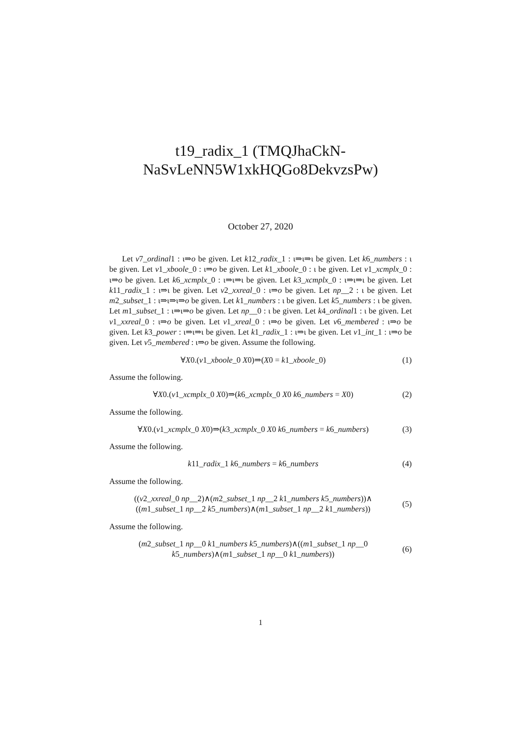t19_radix_1 (TMQJhaCkN-
NaSvLeNN5W1xkHQGo8DekvzsPw)
October 27, 2020
Let v7_ordinal1 : ι⇒o be given. Let k12_radix_1 : ι⇒ι⇒ι be given. Let k6_numbers : ι be given. Let v1_xboole_0 : ι⇒o be given. Let k1_xboole_0 : ι be given. Let v1_xcmplx_0 : ι⇒o be given. Let k6_xcmplx_0 : ι⇒ι⇒ι be given. Let k3_xcmplx_0 : ι⇒ι⇒ι be given. Let k11_radix_1 : ι⇒ι be given. Let v2_xxreal_0 : ι⇒o be given. Let np__2 : ι be given. Let m2_subset_1 : ι⇒ι⇒ι⇒o be given. Let k1_numbers : ι be given. Let k5_numbers : ι be given. Let m1_subset_1 : ι⇒ι⇒o be given. Let np__0 : ι be given. Let k4_ordinal1 : ι be given. Let v1_xxreal_0 : ι⇒o be given. Let v1_xreal_0 : ι⇒o be given. Let v6_membered : ι⇒o be given. Let k3_power : ι⇒ι⇒ι be given. Let k1_radix_1 : ι⇒ι be given. Let v1_int_1 : ι⇒o be given. Let v5_membered : ι⇒o be given. Assume the following.
∀X0.(v1_xboole_0 X0)⇒(X0 = k1_xboole_0)
(1)
Assume the following.
∀X0.(v1_xcmplx_0 X0)⇒(k6_xcmplx_0 X0 k6_numbers = X0)
(2)
Assume the following.
∀X0.(v1_xcmplx_0 X0)⇒(k3_xcmplx_0 X0 k6_numbers = k6_numbers)
(3)
Assume the following.
k11_radix_1 k6_numbers = k6_numbers
(4)
Assume the following.
((v2_xxreal_0 np__2)∧(m2_subset_1 np__2 k1_numbers k5_numbers))∧
((m1_subset_1 np__2 k5_numbers)∧(m1_subset_1 np__2 k1_numbers))
(5)
Assume the following.
(m2_subset_1 np__0 k1_numbers k5_numbers)∧((m1_subset_1 np__0
k5_numbers)∧(m1_subset_1 np__0 k1_numbers))
(6)
1